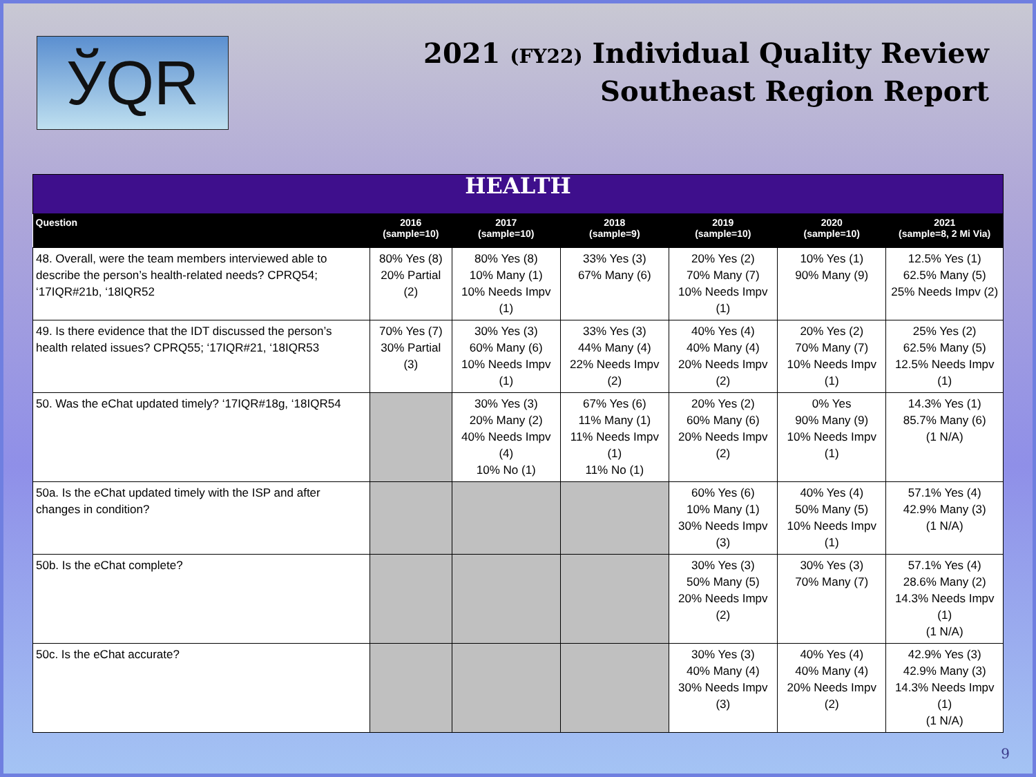ЎQR
2021 (FY22) Individual Quality Review
Southeast Region Report
| HEALTH | | | | | | |
| Question | 2016 (sample=10) | 2017 (sample=10) | 2018 (sample=9) | 2019 (sample=10) | 2020 (sample=10) | 2021 (sample=8, 2 Mi Via) |
| 48. Overall, were the team members interviewed able to describe the person’s health-related needs? CPRQ54; ‘17IQR#21b, ‘18IQR52 | 80% Yes (8) 20% Partial (2) | 80% Yes (8) 10% Many (1) 10% Needs Impv (1) | 33% Yes (3) 67% Many (6) | 20% Yes (2) 70% Many (7) 10% Needs Impv (1) | 10% Yes (1) 90% Many (9) | 12.5% Yes (1) 62.5% Many (5) 25% Needs Impv (2) |
| 49. Is there evidence that the IDT discussed the person’s health related issues? CPRQ55; ‘17IQR#21, ‘18IQR53 | 70% Yes (7) 30% Partial (3) | 30% Yes (3) 60% Many (6) 10% Needs Impv (1) | 33% Yes (3) 44% Many (4) 22% Needs Impv (2) | 40% Yes (4) 40% Many (4) 20% Needs Impv (2) | 20% Yes (2) 70% Many (7) 10% Needs Impv (1) | 25% Yes (2) 62.5% Many (5) 12.5% Needs Impv (1) |
| 50. Was the eChat updated timely? ‘17IQR#18g, ‘18IQR54 | | 30% Yes (3) 20% Many (2) 40% Needs Impv (4) 10% No (1) | 67% Yes (6) 11% Many (1) 11% Needs Impv (1) 11% No (1) | 20% Yes (2) 60% Many (6) 20% Needs Impv (2) | 0% Yes 90% Many (9) 10% Needs Impv (1) | 14.3% Yes (1) 85.7% Many (6) (1 N/A) |
| 50a. Is the eChat updated timely with the ISP and after changes in condition? | | | | 60% Yes (6) 10% Many (1) 30% Needs Impv (3) | 40% Yes (4) 50% Many (5) 10% Needs Impv (1) | 57.1% Yes (4) 42.9% Many (3) (1 N/A) |
| 50b. Is the eChat complete? | | | | 30% Yes (3) 50% Many (5) 20% Needs Impv (2) | 30% Yes (3) 70% Many (7) | 57.1% Yes (4) 28.6% Many (2) 14.3% Needs Impv (1) (1 N/A) |
| 50c. Is the eChat accurate? | | | | 30% Yes (3) 40% Many (4) 30% Needs Impv (3) | 40% Yes (4) 40% Many (4) 20% Needs Impv (2) | 42.9% Yes (3) 42.9% Many (3) 14.3% Needs Impv (1) (1 N/A) |
9